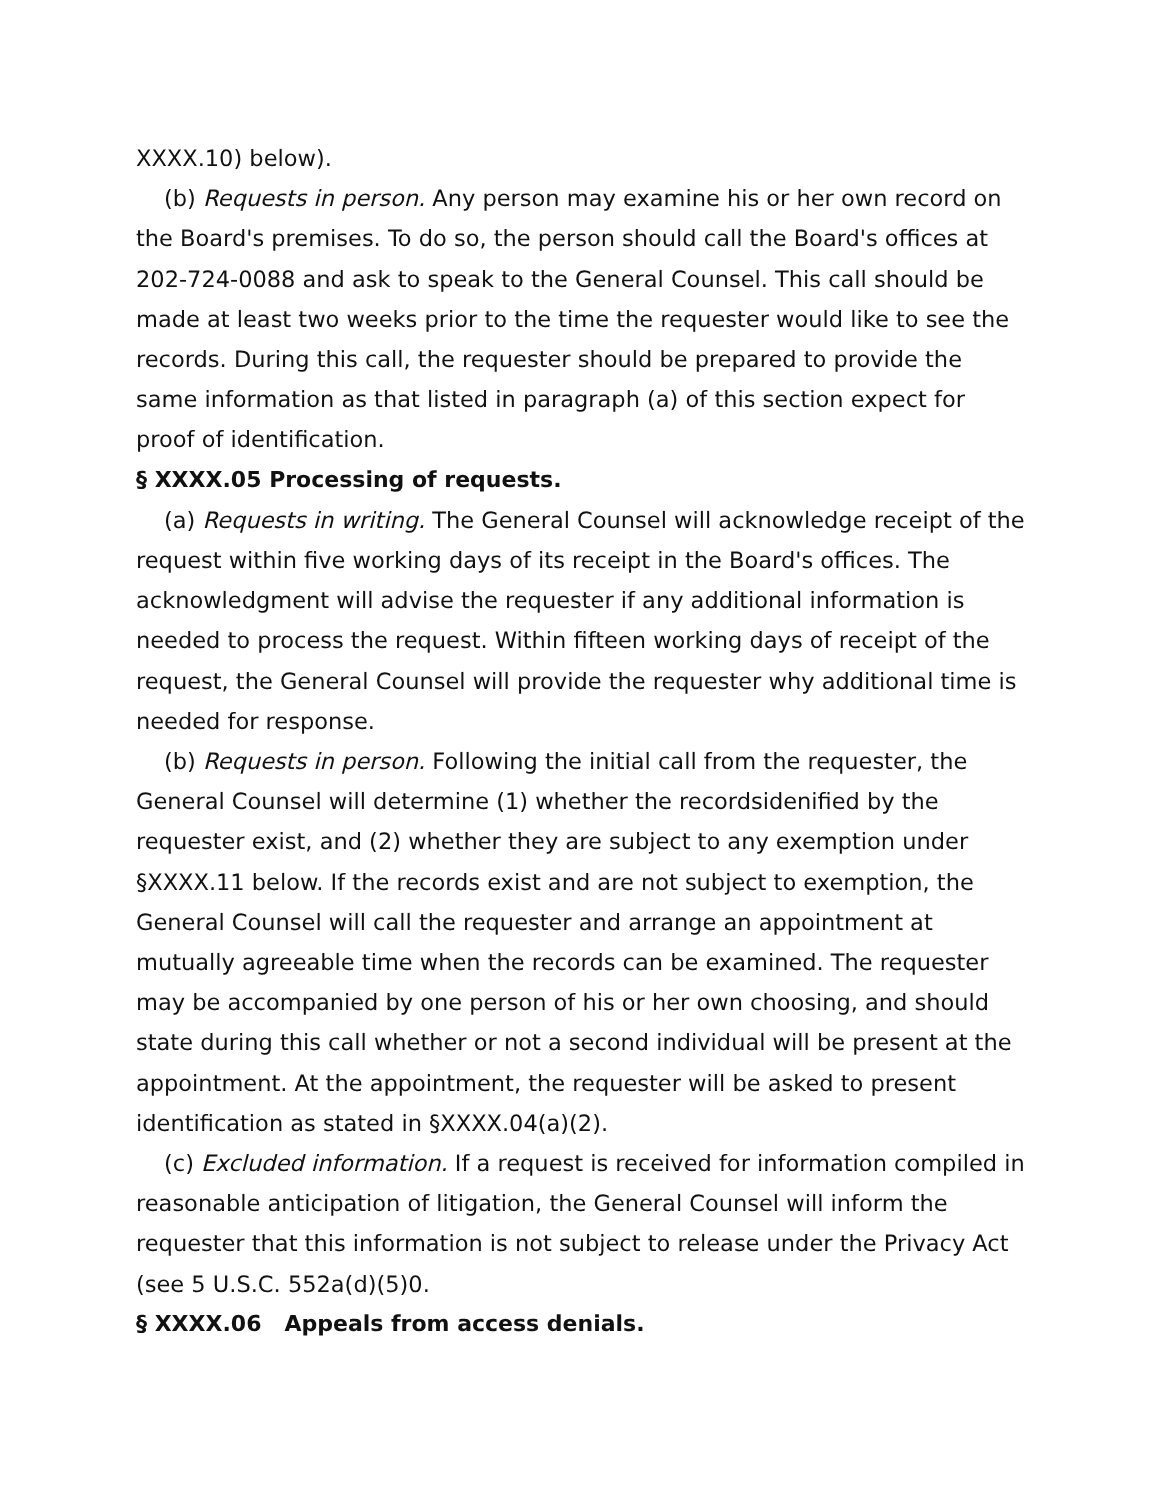XXXX.10) below).
(b) Requests in person. Any person may examine his or her own record on the Board's premises. To do so, the person should call the Board's offices at 202-724-0088 and ask to speak to the General Counsel. This call should be made at least two weeks prior to the time the requester would like to see the records. During this call, the requester should be prepared to provide the same information as that listed in paragraph (a) of this section expect for proof of identification.
§ XXXX.05 Processing of requests.
(a) Requests in writing. The General Counsel will acknowledge receipt of the request within five working days of its receipt in the Board's offices. The acknowledgment will advise the requester if any additional information is needed to process the request. Within fifteen working days of receipt of the request, the General Counsel will provide the requester why additional time is needed for response.
(b) Requests in person. Following the initial call from the requester, the General Counsel will determine (1) whether the recordsidenified by the requester exist, and (2) whether they are subject to any exemption under §XXXX.11 below. If the records exist and are not subject to exemption, the General Counsel will call the requester and arrange an appointment at mutually agreeable time when the records can be examined. The requester may be accompanied by one person of his or her own choosing, and should state during this call whether or not a second individual will be present at the appointment. At the appointment, the requester will be asked to present identification as stated in §XXXX.04(a)(2).
(c) Excluded information. If a request is received for information compiled in reasonable anticipation of litigation, the General Counsel will inform the requester that this information is not subject to release under the Privacy Act (see 5 U.S.C. 552a(d)(5)0.
§ XXXX.06 Appeals from access denials.